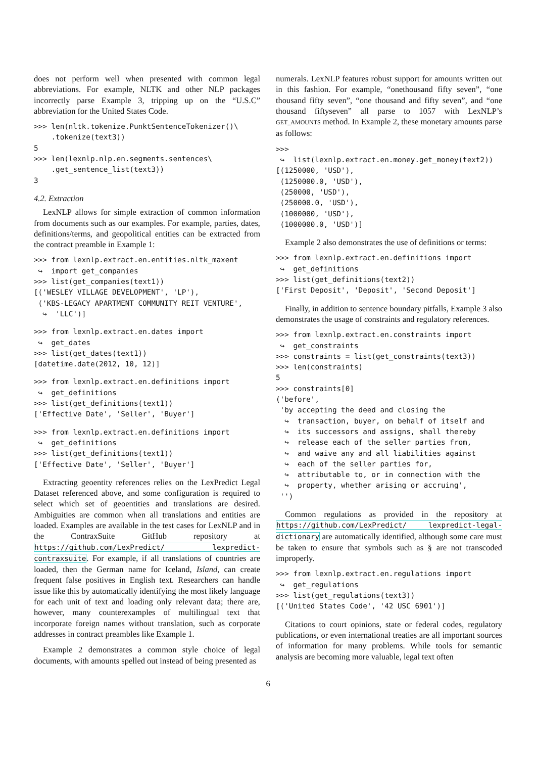does not perform well when presented with common legal abbreviations. For example, NLTK and other NLP packages incorrectly parse Example 3, tripping up on the “U.S.C” abbreviation for the United States Code.
>>> len(nltk.tokenize.PunktSentenceTokenizer()\
    .tokenize(text3))
5
>>> len(lexnlp.nlp.en.segments.sentences\
    .get_sentence_list(text3))
3
4.2. Extraction
LexNLP allows for simple extraction of common information from documents such as our examples. For example, parties, dates, definitions/terms, and geopolitical entities can be extracted from the contract preamble in Example 1:
>>> from lexnlp.extract.en.entities.nltk_maxent
 ↪  import get_companies
>>> list(get_companies(text1))
[('WESLEY VILLAGE DEVELOPMENT', 'LP'),
 ('KBS-LEGACY APARTMENT COMMUNITY REIT VENTURE',
  ↪  'LLC')]
>>> from lexnlp.extract.en.dates import
 ↪  get_dates
>>> list(get_dates(text1))
[datetime.date(2012, 10, 12)]
>>> from lexnlp.extract.en.definitions import
 ↪  get_definitions
>>> list(get_definitions(text1))
['Effective Date', 'Seller', 'Buyer']
>>> from lexnlp.extract.en.definitions import
 ↪  get_definitions
>>> list(get_definitions(text1))
['Effective Date', 'Seller', 'Buyer']
Extracting geoentity references relies on the LexPredict Legal Dataset referenced above, and some configuration is required to select which set of geoentities and translations are desired. Ambiguities are common when all translations and entities are loaded. Examples are available in the test cases for LexNLP and in the ContraxSuite GitHub repository at https://github.com/LexPredict/ lexpredict-contraxsuite. For example, if all translations of countries are loaded, then the German name for Iceland, Island, can create frequent false positives in English text. Researchers can handle issue like this by automatically identifying the most likely language for each unit of text and loading only relevant data; there are, however, many counterexamples of multilingual text that incorporate foreign names without translation, such as corporate addresses in contract preambles like Example 1.
Example 2 demonstrates a common style choice of legal documents, with amounts spelled out instead of being presented as
numerals. LexNLP features robust support for amounts written out in this fashion. For example, “onethousand fifty seven”, “one thousand fifty seven”, “one thousand and fifty seven”, and “one thousand fiftyseven” all parse to 1057 with LexNLP’s GET_AMOUNTS method. In Example 2, these monetary amounts parse as follows:
>>>
 ↪  list(lexnlp.extract.en.money.get_money(text2))
[(1250000, 'USD'),
 (1250000.0, 'USD'),
 (250000, 'USD'),
 (250000.0, 'USD'),
 (1000000, 'USD'),
 (1000000.0, 'USD')]
Example 2 also demonstrates the use of definitions or terms:
>>> from lexnlp.extract.en.definitions import
 ↪  get_definitions
>>> list(get_definitions(text2))
['First Deposit', 'Deposit', 'Second Deposit']
Finally, in addition to sentence boundary pitfalls, Example 3 also demonstrates the usage of constraints and regulatory references.
>>> from lexnlp.extract.en.constraints import
 ↪  get_constraints
>>> constraints = list(get_constraints(text3))
>>> len(constraints)
5
>>> constraints[0]
('before',
 'by accepting the deed and closing the
  ↪  transaction, buyer, on behalf of itself and
  ↪  its successors and assigns, shall thereby
  ↪  release each of the seller parties from,
  ↪  and waive any and all liabilities against
  ↪  each of the seller parties for,
  ↪  attributable to, or in connection with the
  ↪  property, whether arising or accruing',
 '')
Common regulations as provided in the repository at https://github.com/LexPredict/ lexpredict-legal-dictionary are automatically identified, although some care must be taken to ensure that symbols such as § are not transcoded improperly.
>>> from lexnlp.extract.en.regulations import
 ↪  get_regulations
>>> list(get_regulations(text3))
[('United States Code', '42 USC 6901')]
Citations to court opinions, state or federal codes, regulatory publications, or even international treaties are all important sources of information for many problems. While tools for semantic analysis are becoming more valuable, legal text often
6